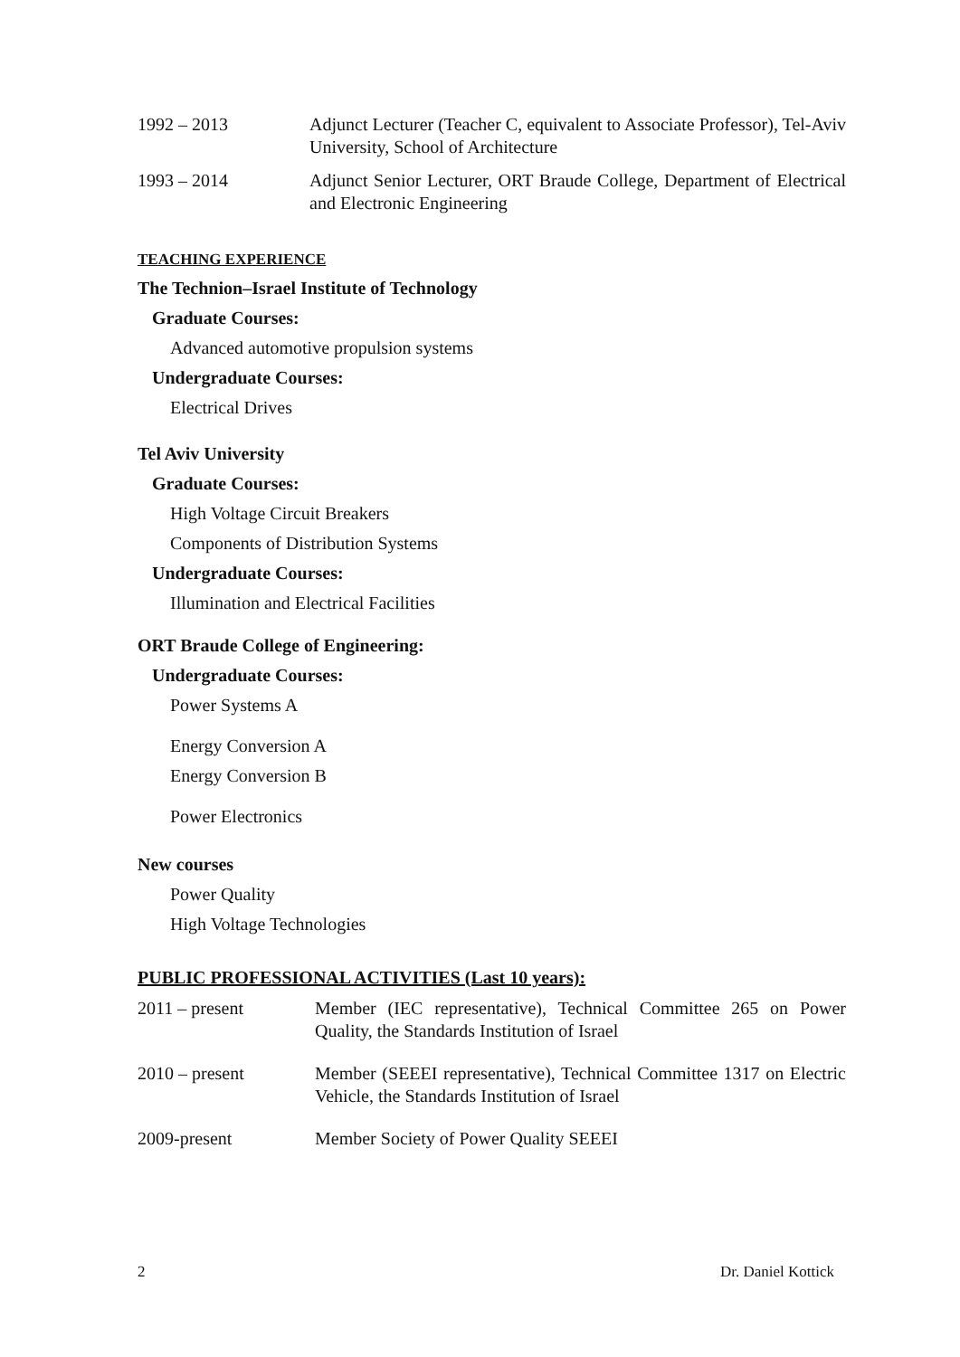1992 – 2013 Adjunct Lecturer (Teacher C, equivalent to Associate Professor), Tel-Aviv University, School of Architecture
1993 – 2014 Adjunct Senior Lecturer, ORT Braude College, Department of Electrical and Electronic Engineering
TEACHING EXPERIENCE
The Technion–Israel Institute of Technology
Graduate Courses:
Advanced automotive propulsion systems
Undergraduate Courses:
Electrical Drives
Tel Aviv University
Graduate Courses:
High Voltage Circuit Breakers
Components of Distribution Systems
Undergraduate Courses:
Illumination and Electrical Facilities
ORT Braude College of Engineering:
Undergraduate Courses:
Power Systems A
Energy Conversion A
Energy Conversion B
Power Electronics
New courses
Power Quality
High Voltage Technologies
PUBLIC PROFESSIONAL ACTIVITIES (Last 10 years):
2011 – present Member (IEC representative), Technical Committee 265 on Power Quality, the Standards Institution of Israel
2010 – present Member (SEEEI representative), Technical Committee 1317 on Electric Vehicle, the Standards Institution of Israel
2009-present Member Society of Power Quality SEEEI
2 Dr. Daniel Kottick